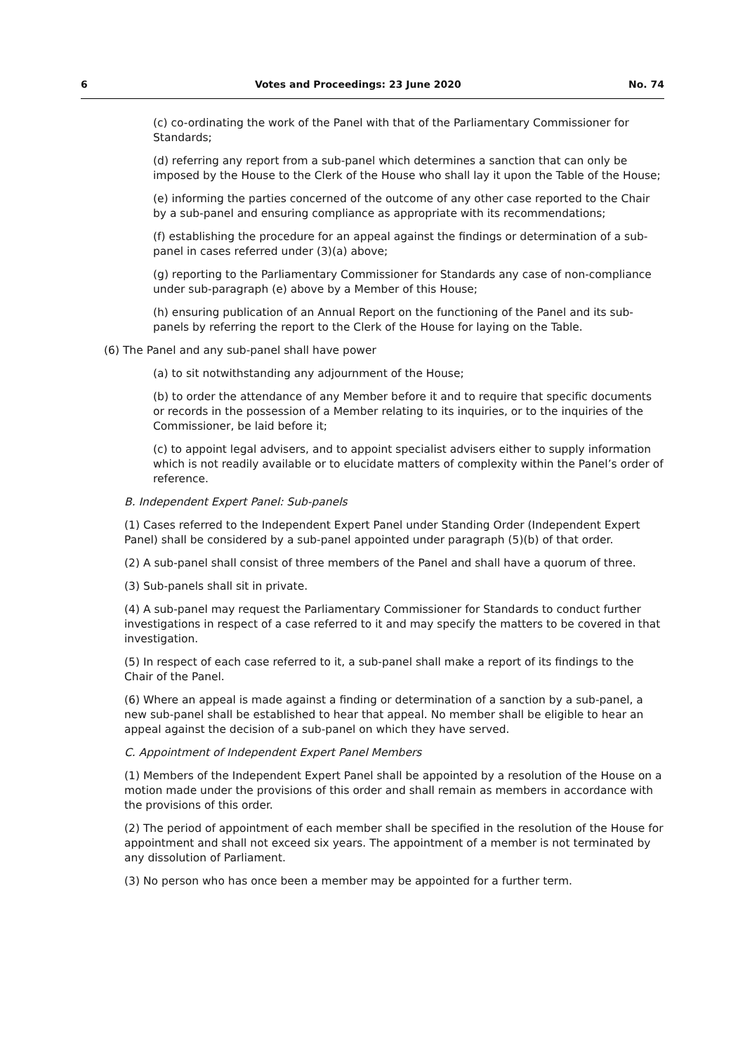6 Votes and Proceedings: 23 June 2020 No. 74
(c) co-ordinating the work of the Panel with that of the Parliamentary Commissioner for Standards;
(d) referring any report from a sub-panel which determines a sanction that can only be imposed by the House to the Clerk of the House who shall lay it upon the Table of the House;
(e) informing the parties concerned of the outcome of any other case reported to the Chair by a sub-panel and ensuring compliance as appropriate with its recommendations;
(f) establishing the procedure for an appeal against the findings or determination of a sub-panel in cases referred under (3)(a) above;
(g) reporting to the Parliamentary Commissioner for Standards any case of non-compliance under sub-paragraph (e) above by a Member of this House;
(h) ensuring publication of an Annual Report on the functioning of the Panel and its sub-panels by referring the report to the Clerk of the House for laying on the Table.
(6) The Panel and any sub-panel shall have power
(a) to sit notwithstanding any adjournment of the House;
(b) to order the attendance of any Member before it and to require that specific documents or records in the possession of a Member relating to its inquiries, or to the inquiries of the Commissioner, be laid before it;
(c) to appoint legal advisers, and to appoint specialist advisers either to supply information which is not readily available or to elucidate matters of complexity within the Panel’s order of reference.
B. Independent Expert Panel: Sub-panels
(1) Cases referred to the Independent Expert Panel under Standing Order (Independent Expert Panel) shall be considered by a sub-panel appointed under paragraph (5)(b) of that order.
(2) A sub-panel shall consist of three members of the Panel and shall have a quorum of three.
(3) Sub-panels shall sit in private.
(4) A sub-panel may request the Parliamentary Commissioner for Standards to conduct further investigations in respect of a case referred to it and may specify the matters to be covered in that investigation.
(5) In respect of each case referred to it, a sub-panel shall make a report of its findings to the Chair of the Panel.
(6) Where an appeal is made against a finding or determination of a sanction by a sub-panel, a new sub-panel shall be established to hear that appeal. No member shall be eligible to hear an appeal against the decision of a sub-panel on which they have served.
C. Appointment of Independent Expert Panel Members
(1) Members of the Independent Expert Panel shall be appointed by a resolution of the House on a motion made under the provisions of this order and shall remain as members in accordance with the provisions of this order.
(2) The period of appointment of each member shall be specified in the resolution of the House for appointment and shall not exceed six years. The appointment of a member is not terminated by any dissolution of Parliament.
(3) No person who has once been a member may be appointed for a further term.